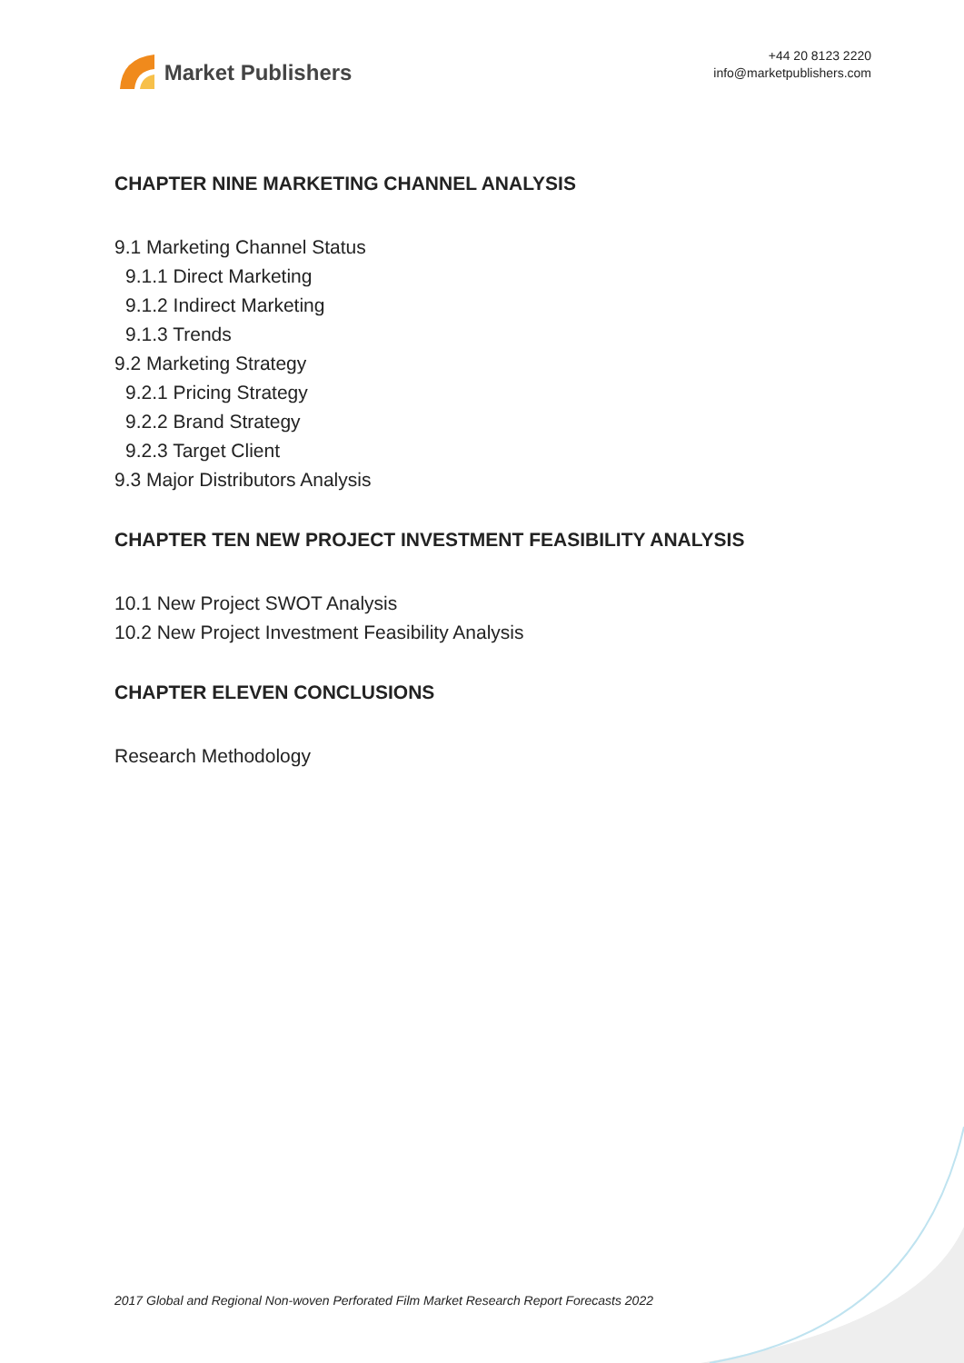Market Publishers
+44 20 8123 2220
info@marketpublishers.com
CHAPTER NINE MARKETING CHANNEL ANALYSIS
9.1 Marketing Channel Status
9.1.1 Direct Marketing
9.1.2 Indirect Marketing
9.1.3 Trends
9.2 Marketing Strategy
9.2.1 Pricing Strategy
9.2.2 Brand Strategy
9.2.3 Target Client
9.3 Major Distributors Analysis
CHAPTER TEN NEW PROJECT INVESTMENT FEASIBILITY ANALYSIS
10.1 New Project SWOT Analysis
10.2 New Project Investment Feasibility Analysis
CHAPTER ELEVEN CONCLUSIONS
Research Methodology
2017 Global and Regional Non-woven Perforated Film Market Research Report Forecasts 2022